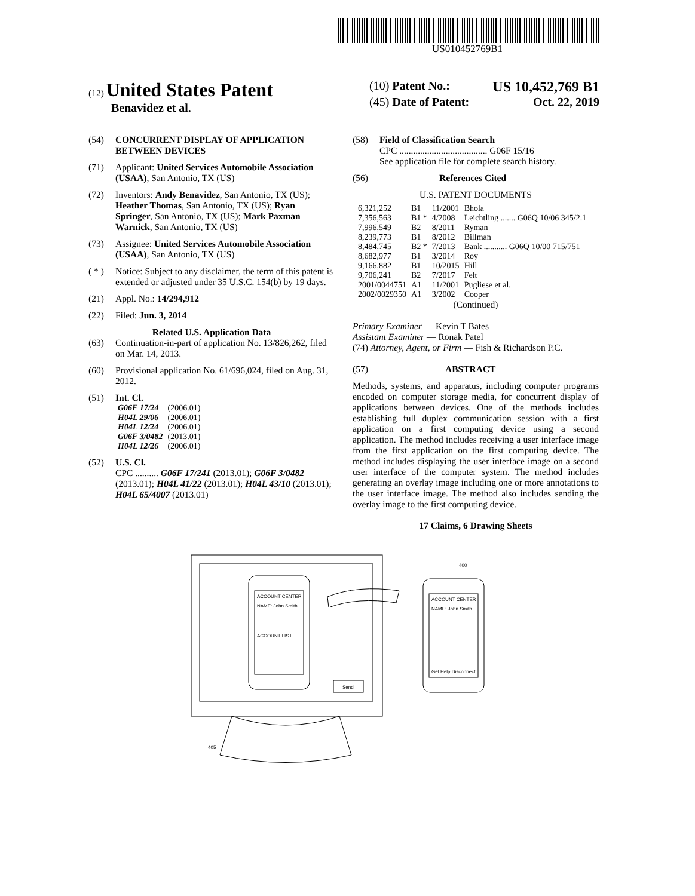US010452769B1
(12) United States Patent
Benavidez et al.
(10) Patent No.: US 10,452,769 B1
(45) Date of Patent: Oct. 22, 2019
(54) CONCURRENT DISPLAY OF APPLICATION BETWEEN DEVICES
(71) Applicant: United Services Automobile Association (USAA), San Antonio, TX (US)
(72) Inventors: Andy Benavidez, San Antonio, TX (US); Heather Thomas, San Antonio, TX (US); Ryan Springer, San Antonio, TX (US); Mark Paxman Warnick, San Antonio, TX (US)
(73) Assignee: United Services Automobile Association (USAA), San Antonio, TX (US)
( * ) Notice: Subject to any disclaimer, the term of this patent is extended or adjusted under 35 U.S.C. 154(b) by 19 days.
(21) Appl. No.: 14/294,912
(22) Filed: Jun. 3, 2014
Related U.S. Application Data
(63) Continuation-in-part of application No. 13/826,262, filed on Mar. 14, 2013.
(60) Provisional application No. 61/696,024, filed on Aug. 31, 2012.
(51) Int. Cl.
| G06F 17/24 | (2006.01) |
| H04L 29/06 | (2006.01) |
| H04L 12/24 | (2006.01) |
| G06F 3/0482 | (2013.01) |
| H04L 12/26 | (2006.01) |
(52) U.S. Cl.
CPC .......... G06F 17/241 (2013.01); G06F 3/0482 (2013.01); H04L 41/22 (2013.01); H04L 43/10 (2013.01); H04L 65/4007 (2013.01)
(58) Field of Classification Search
CPC ...................................... G06F 15/16
See application file for complete search history.
(56) References Cited
U.S. PATENT DOCUMENTS
| 6,321,252 | B1 | 11/2001 | Bhola |
| 7,356,563 | B1 * | 4/2008 | Leichtling ....... G06Q 10/06 345/2.1 |
| 7,996,549 | B2 | 8/2011 | Ryman |
| 8,239,773 | B1 | 8/2012 | Billman |
| 8,484,745 | B2 * | 7/2013 | Bank ........... G06Q 10/00 715/751 |
| 8,682,977 | B1 | 3/2014 | Roy |
| 9,166,882 | B1 | 10/2015 | Hill |
| 9,706,241 | B2 | 7/2017 | Felt |
| 2001/0044751 | A1 | 11/2001 | Pugliese et al. |
| 2002/0029350 | A1 | 3/2002 | Cooper |
(Continued)
Primary Examiner — Kevin T Bates
Assistant Examiner — Ronak Patel
(74) Attorney, Agent, or Firm — Fish & Richardson P.C.
(57) ABSTRACT
Methods, systems, and apparatus, including computer programs encoded on computer storage media, for concurrent display of applications between devices. One of the methods includes establishing full duplex communication session with a first application on a first computing device using a second application. The method includes receiving a user interface image from the first application on the first computing device. The method includes displaying the user interface image on a second user interface of the computer system. The method includes generating an overlay image including one or more annotations to the user interface image. The method also includes sending the overlay image to the first computing device.
17 Claims, 6 Drawing Sheets
ACCOUNT CENTER
NAME: John Smith
ACCOUNT LIST
Send
ACCOUNT CENTER
NAME: John Smith
Get Help Disconnect
400
405